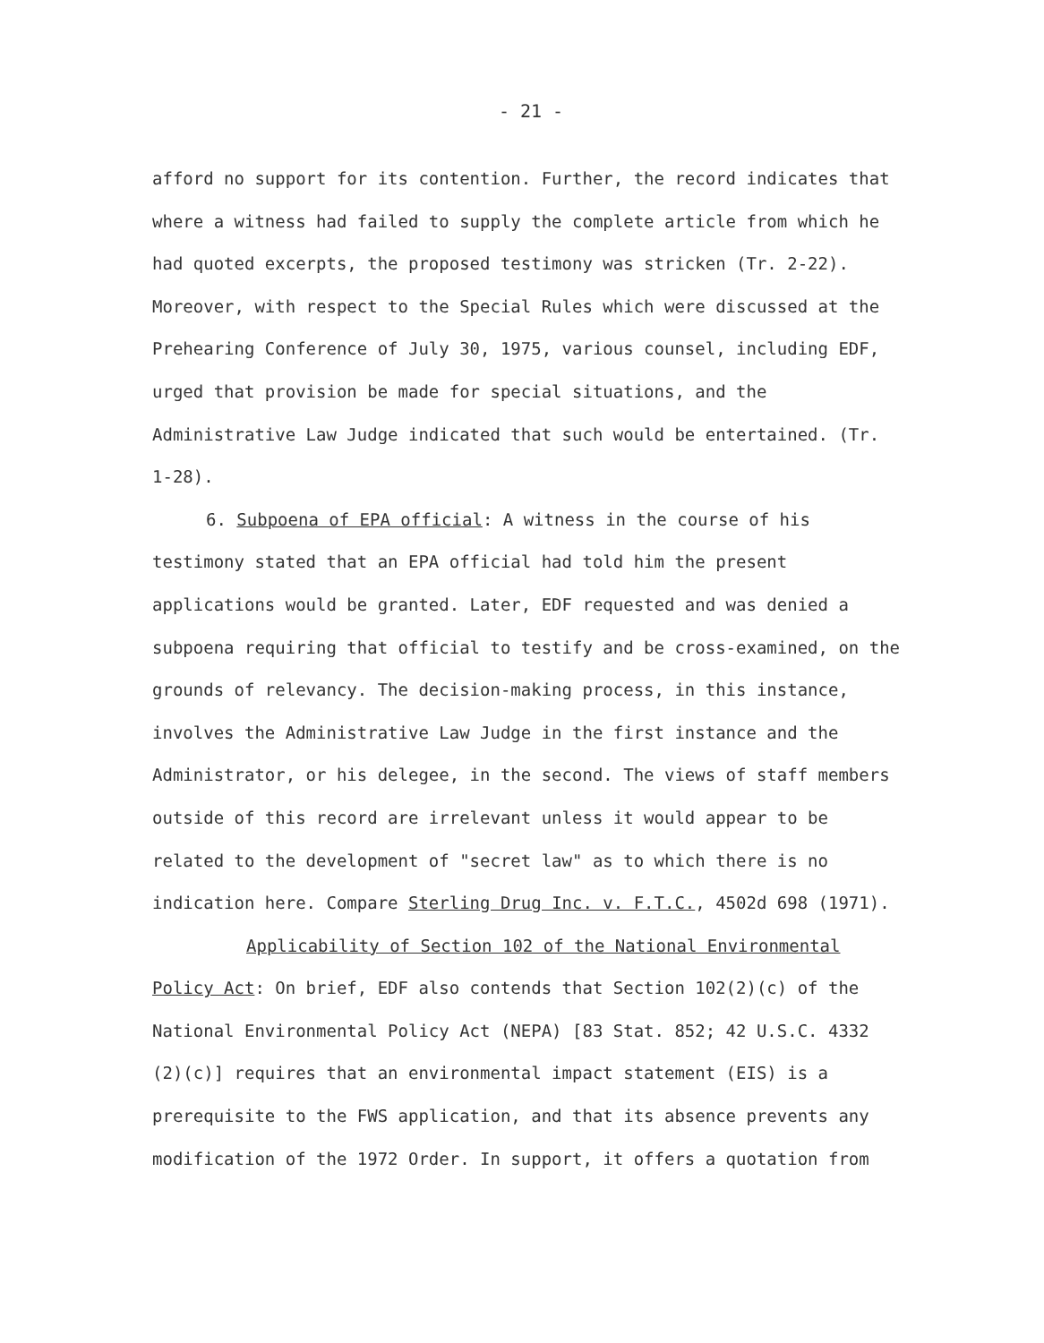- 21 -
afford no support for its contention. Further, the record indicates that where a witness had failed to supply the complete article from which he had quoted excerpts, the proposed testimony was stricken (Tr. 2-22). Moreover, with respect to the Special Rules which were discussed at the Prehearing Conference of July 30, 1975, various counsel, including EDF, urged that provision be made for special situations, and the Administrative Law Judge indicated that such would be entertained. (Tr. 1-28).
6. Subpoena of EPA official: A witness in the course of his testimony stated that an EPA official had told him the present applications would be granted. Later, EDF requested and was denied a subpoena requiring that official to testify and be cross-examined, on the grounds of relevancy. The decision-making process, in this instance, involves the Administrative Law Judge in the first instance and the Administrator, or his delegee, in the second. The views of staff members outside of this record are irrelevant unless it would appear to be related to the development of "secret law" as to which there is no indication here. Compare Sterling Drug Inc. v. F.T.C., 4502d 698 (1971).
Applicability of Section 102 of the National Environmental Policy Act: On brief, EDF also contends that Section 102(2)(c) of the National Environmental Policy Act (NEPA) [83 Stat. 852; 42 U.S.C. 4332 (2)(c)] requires that an environmental impact statement (EIS) is a prerequisite to the FWS application, and that its absence prevents any modification of the 1972 Order. In support, it offers a quotation from